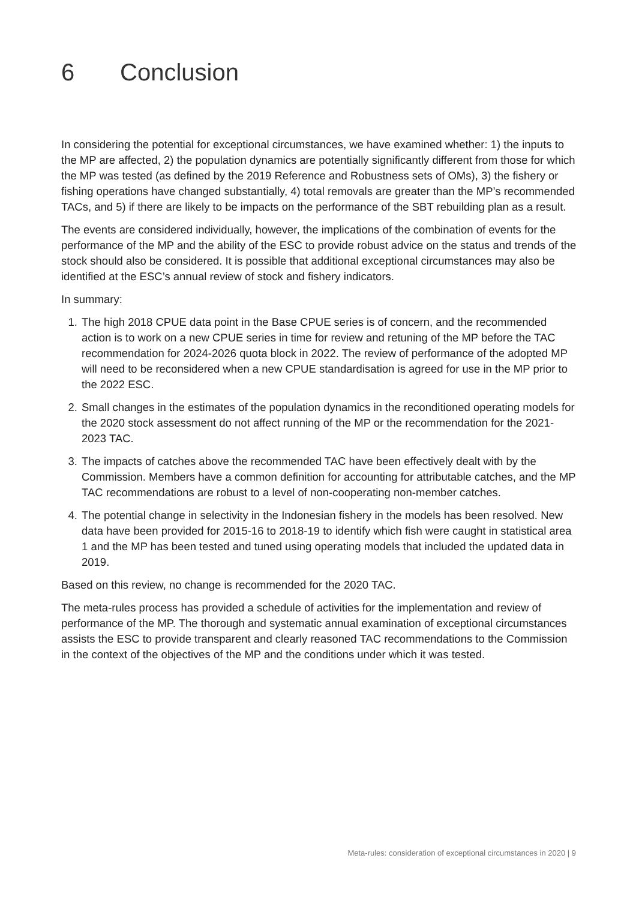6 Conclusion
In considering the potential for exceptional circumstances, we have examined whether: 1) the inputs to the MP are affected, 2) the population dynamics are potentially significantly different from those for which the MP was tested (as defined by the 2019 Reference and Robustness sets of OMs), 3) the fishery or fishing operations have changed substantially, 4) total removals are greater than the MP’s recommended TACs, and 5) if there are likely to be impacts on the performance of the SBT rebuilding plan as a result.
The events are considered individually, however, the implications of the combination of events for the performance of the MP and the ability of the ESC to provide robust advice on the status and trends of the stock should also be considered. It is possible that additional exceptional circumstances may also be identified at the ESC’s annual review of stock and fishery indicators.
In summary:
1. The high 2018 CPUE data point in the Base CPUE series is of concern, and the recommended action is to work on a new CPUE series in time for review and retuning of the MP before the TAC recommendation for 2024-2026 quota block in 2022. The review of performance of the adopted MP will need to be reconsidered when a new CPUE standardisation is agreed for use in the MP prior to the 2022 ESC.
2. Small changes in the estimates of the population dynamics in the reconditioned operating models for the 2020 stock assessment do not affect running of the MP or the recommendation for the 2021-2023 TAC.
3. The impacts of catches above the recommended TAC have been effectively dealt with by the Commission. Members have a common definition for accounting for attributable catches, and the MP TAC recommendations are robust to a level of non-cooperating non-member catches.
4. The potential change in selectivity in the Indonesian fishery in the models has been resolved. New data have been provided for 2015-16 to 2018-19 to identify which fish were caught in statistical area 1 and the MP has been tested and tuned using operating models that included the updated data in 2019.
Based on this review, no change is recommended for the 2020 TAC.
The meta-rules process has provided a schedule of activities for the implementation and review of performance of the MP. The thorough and systematic annual examination of exceptional circumstances assists the ESC to provide transparent and clearly reasoned TAC recommendations to the Commission in the context of the objectives of the MP and the conditions under which it was tested.
Meta-rules: consideration of exceptional circumstances in 2020 | 9